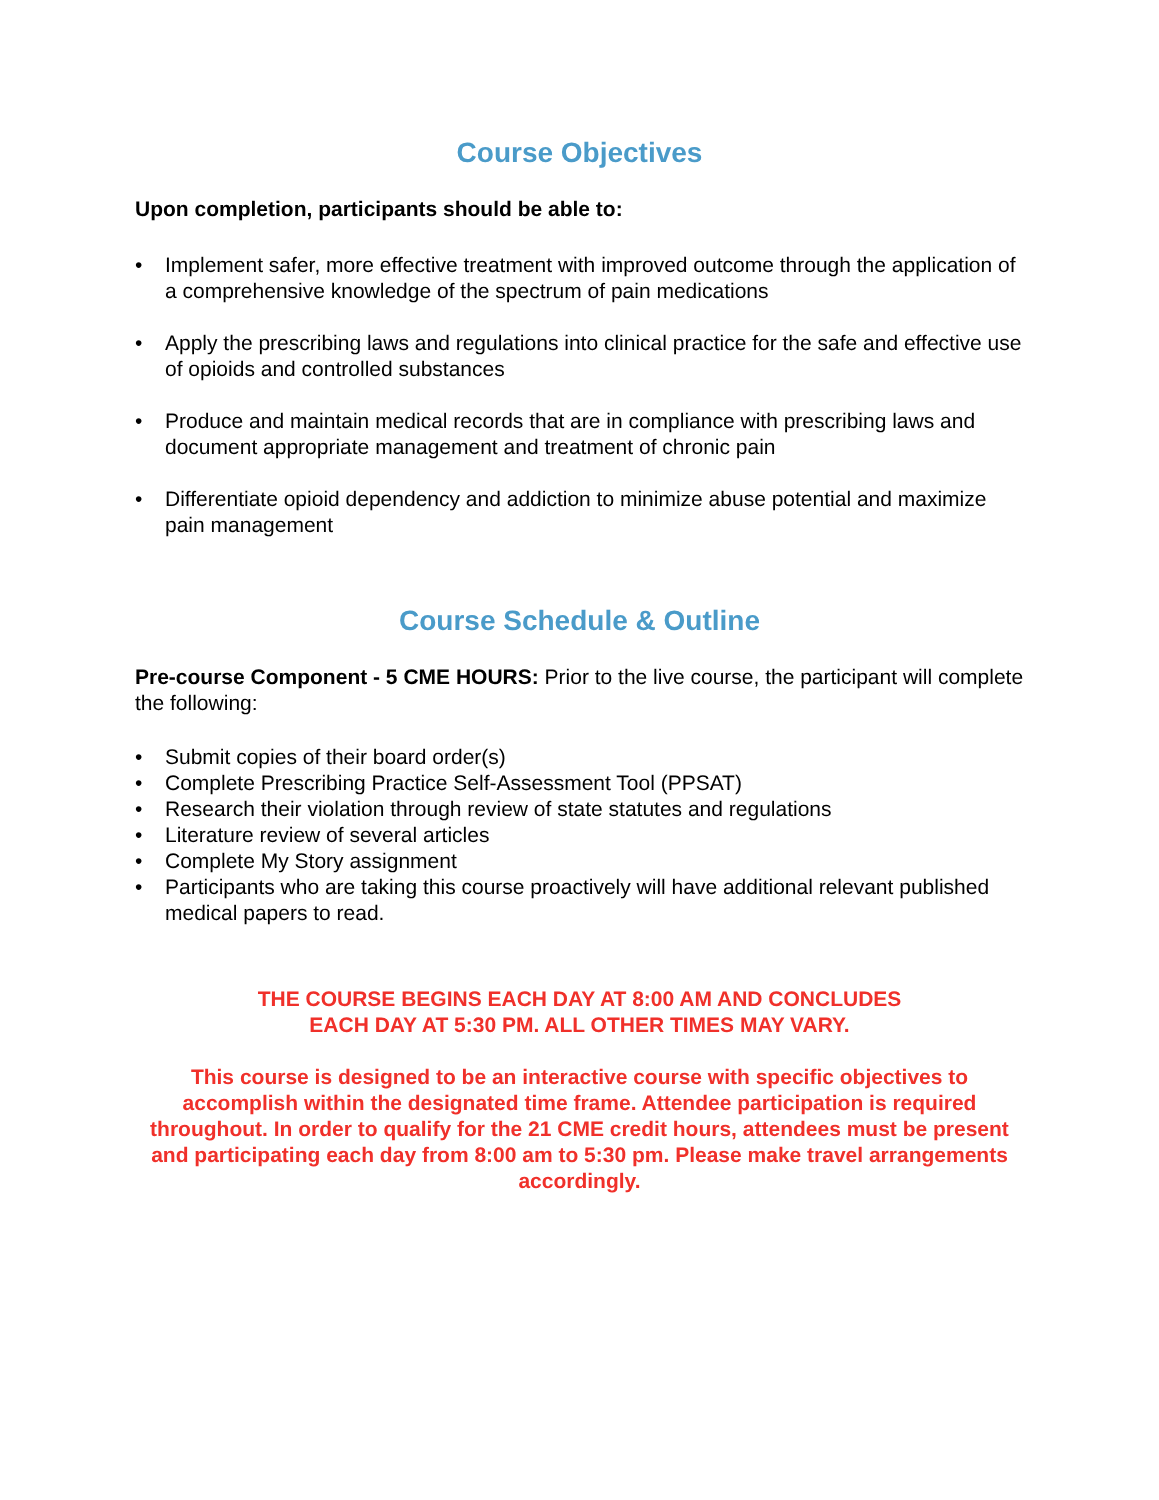Course Objectives
Upon completion, participants should be able to:
• Implement safer, more effective treatment with improved outcome through the application of a comprehensive knowledge of the spectrum of pain medications
• Apply the prescribing laws and regulations into clinical practice for the safe and effective use of opioids and controlled substances
• Produce and maintain medical records that are in compliance with prescribing laws and document appropriate management and treatment of chronic pain
• Differentiate opioid dependency and addiction to minimize abuse potential and maximize pain management
Course Schedule & Outline
Pre-course Component - 5 CME HOURS: Prior to the live course, the participant will complete the following:
• Submit copies of their board order(s)
• Complete Prescribing Practice Self-Assessment Tool (PPSAT)
• Research their violation through review of state statutes and regulations
• Literature review of several articles
• Complete My Story assignment
• Participants who are taking this course proactively will have additional relevant published medical papers to read.
THE COURSE BEGINS EACH DAY AT 8:00 AM AND CONCLUDES
EACH DAY AT 5:30 PM. ALL OTHER TIMES MAY VARY.
This course is designed to be an interactive course with specific objectives to accomplish within the designated time frame. Attendee participation is required throughout. In order to qualify for the 21 CME credit hours, attendees must be present and participating each day from 8:00 am to 5:30 pm. Please make travel arrangements accordingly.